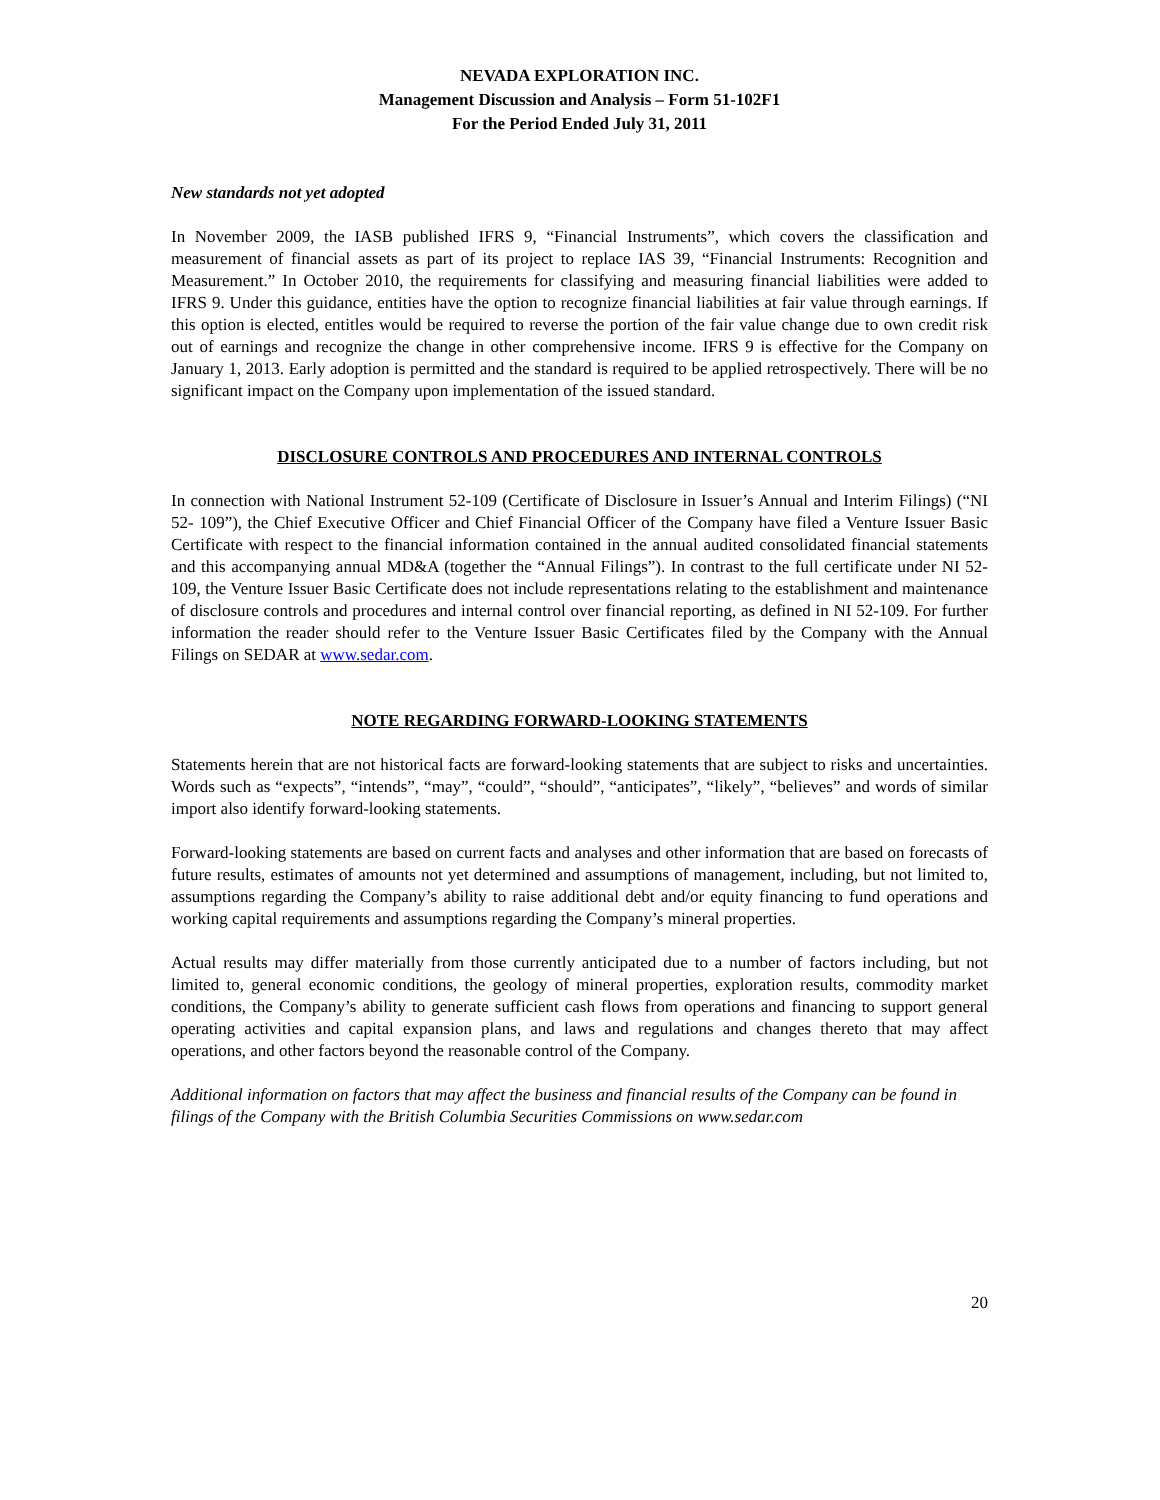NEVADA EXPLORATION INC.
Management Discussion and Analysis – Form 51-102F1
For the Period Ended July 31, 2011
New standards not yet adopted
In November 2009, the IASB published IFRS 9, “Financial Instruments”, which covers the classification and measurement of financial assets as part of its project to replace IAS 39, “Financial Instruments: Recognition and Measurement.” In October 2010, the requirements for classifying and measuring financial liabilities were added to IFRS 9. Under this guidance, entities have the option to recognize financial liabilities at fair value through earnings. If this option is elected, entitles would be required to reverse the portion of the fair value change due to own credit risk out of earnings and recognize the change in other comprehensive income. IFRS 9 is effective for the Company on January 1, 2013. Early adoption is permitted and the standard is required to be applied retrospectively. There will be no significant impact on the Company upon implementation of the issued standard.
DISCLOSURE CONTROLS AND PROCEDURES AND INTERNAL CONTROLS
In connection with National Instrument 52-109 (Certificate of Disclosure in Issuer’s Annual and Interim Filings) (“NI 52- 109”), the Chief Executive Officer and Chief Financial Officer of the Company have filed a Venture Issuer Basic Certificate with respect to the financial information contained in the annual audited consolidated financial statements and this accompanying annual MD&A (together the “Annual Filings”). In contrast to the full certificate under NI 52-109, the Venture Issuer Basic Certificate does not include representations relating to the establishment and maintenance of disclosure controls and procedures and internal control over financial reporting, as defined in NI 52-109. For further information the reader should refer to the Venture Issuer Basic Certificates filed by the Company with the Annual Filings on SEDAR at www.sedar.com.
NOTE REGARDING FORWARD-LOOKING STATEMENTS
Statements herein that are not historical facts are forward-looking statements that are subject to risks and uncertainties. Words such as “expects”, “intends”, “may”, “could”, “should”, “anticipates”, “likely”, “believes” and words of similar import also identify forward-looking statements.
Forward-looking statements are based on current facts and analyses and other information that are based on forecasts of future results, estimates of amounts not yet determined and assumptions of management, including, but not limited to, assumptions regarding the Company’s ability to raise additional debt and/or equity financing to fund operations and working capital requirements and assumptions regarding the Company’s mineral properties.
Actual results may differ materially from those currently anticipated due to a number of factors including, but not limited to, general economic conditions, the geology of mineral properties, exploration results, commodity market conditions, the Company’s ability to generate sufficient cash flows from operations and financing to support general operating activities and capital expansion plans, and laws and regulations and changes thereto that may affect operations, and other factors beyond the reasonable control of the Company.
Additional information on factors that may affect the business and financial results of the Company can be found in filings of the Company with the British Columbia Securities Commissions on www.sedar.com
20